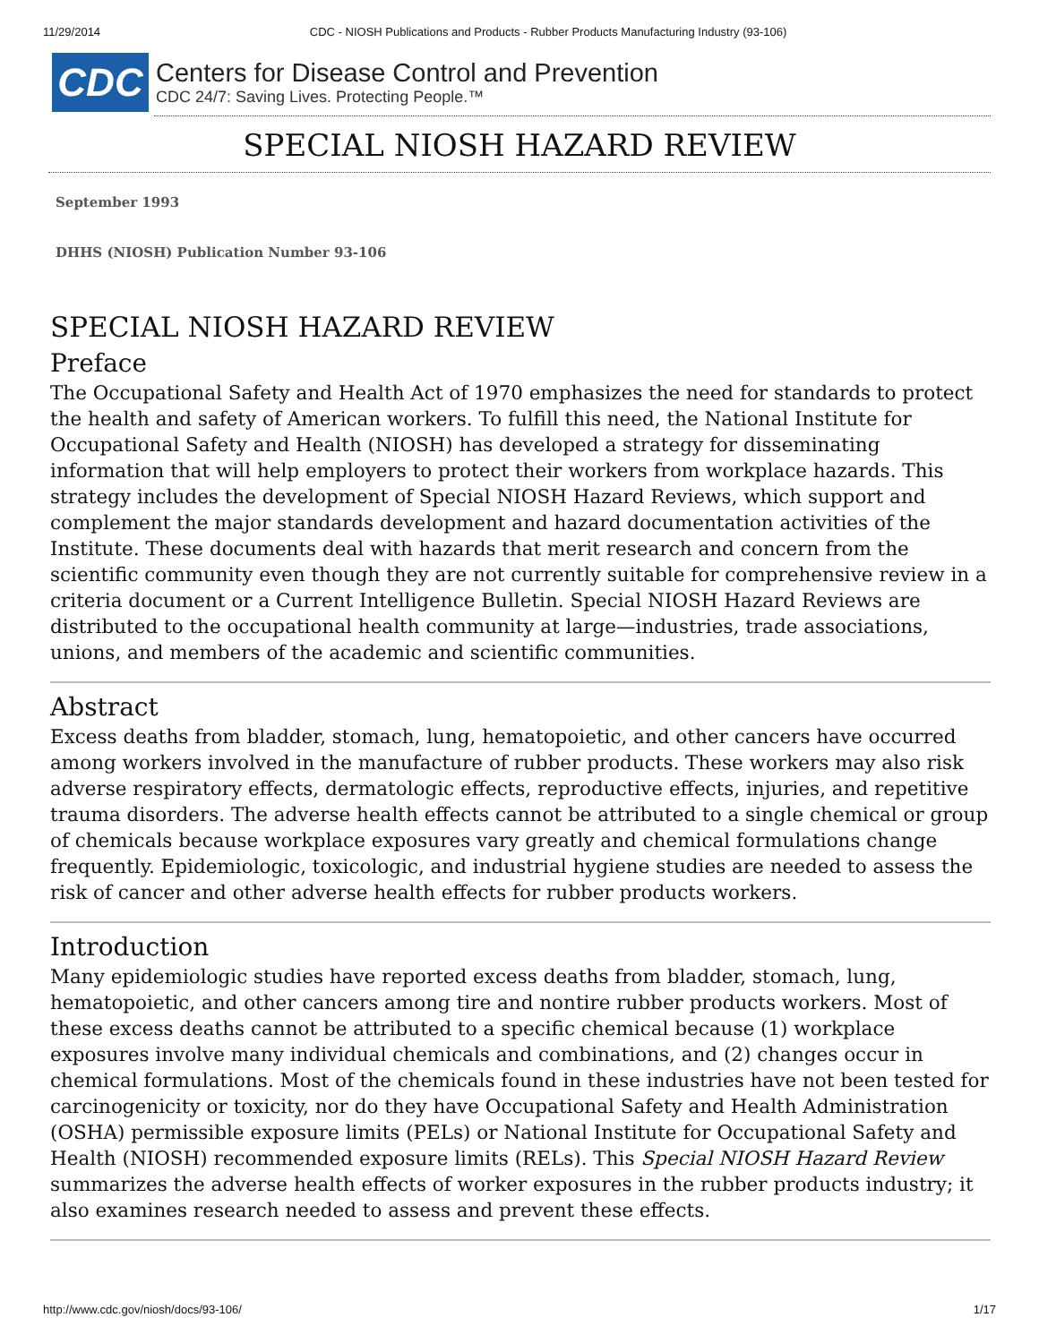11/29/2014 CDC - NIOSH Publications and Products - Rubber Products Manufacturing Industry (93-106)
CDC
Centers for Disease Control and Prevention
CDC 24/7: Saving Lives. Protecting People.™
SPECIAL NIOSH HAZARD REVIEW
September 1993
DHHS (NIOSH) Publication Number 93-106
SPECIAL NIOSH HAZARD REVIEW
Preface
The Occupational Safety and Health Act of 1970 emphasizes the need for standards to protect the health and safety of American workers. To fulfill this need, the National Institute for Occupational Safety and Health (NIOSH) has developed a strategy for disseminating information that will help employers to protect their workers from workplace hazards. This strategy includes the development of Special NIOSH Hazard Reviews, which support and complement the major standards development and hazard documentation activities of the Institute. These documents deal with hazards that merit research and concern from the scientific community even though they are not currently suitable for comprehensive review in a criteria document or a Current Intelligence Bulletin. Special NIOSH Hazard Reviews are distributed to the occupational health community at large—industries, trade associations, unions, and members of the academic and scientific communities.
Abstract
Excess deaths from bladder, stomach, lung, hematopoietic, and other cancers have occurred among workers involved in the manufacture of rubber products. These workers may also risk adverse respiratory effects, dermatologic effects, reproductive effects, injuries, and repetitive trauma disorders. The adverse health effects cannot be attributed to a single chemical or group of chemicals because workplace exposures vary greatly and chemical formulations change frequently. Epidemiologic, toxicologic, and industrial hygiene studies are needed to assess the risk of cancer and other adverse health effects for rubber products workers.
Introduction
Many epidemiologic studies have reported excess deaths from bladder, stomach, lung, hematopoietic, and other cancers among tire and nontire rubber products workers. Most of these excess deaths cannot be attributed to a specific chemical because (1) workplace exposures involve many individual chemicals and combinations, and (2) changes occur in chemical formulations. Most of the chemicals found in these industries have not been tested for carcinogenicity or toxicity, nor do they have Occupational Safety and Health Administration (OSHA) permissible exposure limits (PELs) or National Institute for Occupational Safety and Health (NIOSH) recommended exposure limits (RELs). This Special NIOSH Hazard Review summarizes the adverse health effects of worker exposures in the rubber products industry; it also examines research needed to assess and prevent these effects.
http://www.cdc.gov/niosh/docs/93-106/ 1/17